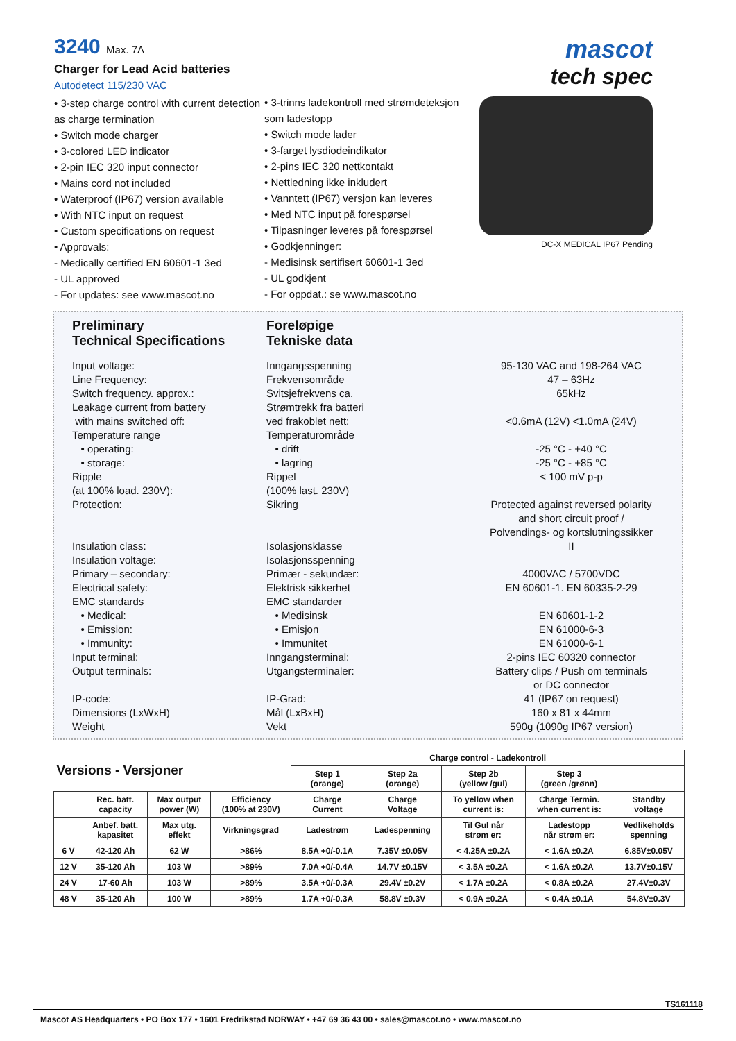3240 Max. 7A
Charger for Lead Acid batteries
Autodetect 115/230 VAC
• 3-step charge control with current detection as charge termination
• Switch mode charger
• 3-colored LED indicator
• 2-pin IEC 320 input connector
• Mains cord not included
• Waterproof (IP67) version available
• With NTC input on request
• Custom specifications on request
• Approvals:
- Medically certified EN 60601-1 3ed
- UL approved
- For updates: see www.mascot.no
• 3-trinns ladekontroll med strømdeteksjon som ladestopp
• Switch mode lader
• 3-farget lysdiodeindikator
• 2-pins IEC 320 nettkontakt
• Nettledning ikke inkludert
• Vanntett (IP67) versjon kan leveres
• Med NTC input på forespørsel
• Tilpasninger leveres på forespørsel
• Godkjenninger:
- Medisinsk sertifisert 60601-1 3ed
- UL godkjent
- For oppdat.: se www.mascot.no
mascot
tech spec
DC-X MEDICAL IP67 Pending
Preliminary
Technical Specifications
Foreløpige
Tekniske data
| Input voltage: | Inngangsspenning | 95-130 VAC and 198-264 VAC |
| Line Frequency: | Frekvensområde | 47 – 63Hz |
| Switch frequency. approx.: | Svitsjefrekvens ca. | 65kHz |
| Leakage current from battery | Strømtrekk fra batteri | |
| with mains switched off: | ved frakoblet nett: | <0.6mA (12V) <1.0mA (24V) |
| Temperature range | Temperaturområde | |
| • operating: | • drift | -25 °C - +40 °C |
| • storage: | • lagring | -25 °C - +85 °C |
| Ripple | Rippel | < 100 mV p-p |
| (at 100% load. 230V): | (100% last. 230V) | |
| Protection: | Sikring | Protected against reversed polarity |
| | | and short circuit proof / |
| | | Polvendings- og kortslutningssikker |
| Insulation class: | Isolasjonsklasse | II |
| Insulation voltage: | Isolasjonsspenning | |
| Primary – secondary: | Primær - sekundær: | 4000VAC / 5700VDC |
| Electrical safety: | Elektrisk sikkerhet | EN 60601-1. EN 60335-2-29 |
| EMC standards | EMC standarder | |
| • Medical: | • Medisinsk | EN 60601-1-2 |
| • Emission: | • Emisjon | EN 61000-6-3 |
| • Immunity: | • Immunitet | EN 61000-6-1 |
| Input terminal: | Inngangsterminal: | 2-pins IEC 60320 connector |
| Output terminals: | Utgangsterminaler: | Battery clips / Push om terminals |
| | | or DC connector |
| IP-code: | IP-Grad: | 41 (IP67 on request) |
| Dimensions (LxWxH) | Mål (LxBxH) | 160 x 81 x 44mm |
| Weight | Vekt | 590g (1090g IP67 version) |
| Versions - Versjoner | | | | Charge control - Ladekontroll | | | | |
| | | | | Step 1 (orange) | Step 2a (orange) | Step 2b (yellow /gul) | Step 3 (green /grønn) | |
| | Rec. batt. capacity | Max output power (W) | Efficiency (100% at 230V) | Charge Current | Charge Voltage | To yellow when current is: | Charge Termin. when current is: | Standby voltage |
| | Anbef. batt. kapasitet | Max utg. effekt | Virkningsgrad | Ladestrøm | Ladespenning | Til Gul når strøm er: | Ladestopp når strøm er: | Vedlikeholds spenning |
| 6 V | 42-120 Ah | 62 W | >86% | 8.5A +0/-0.1A | 7.35V ±0.05V | < 4.25A ±0.2A | < 1.6A ±0.2A | 6.85V±0.05V |
| 12 V | 35-120 Ah | 103 W | >89% | 7.0A +0/-0.4A | 14.7V ±0.15V | < 3.5A ±0.2A | < 1.6A ±0.2A | 13.7V±0.15V |
| 24 V | 17-60 Ah | 103 W | >89% | 3.5A +0/-0.3A | 29.4V ±0.2V | < 1.7A ±0.2A | < 0.8A ±0.2A | 27.4V±0.3V |
| 48 V | 35-120 Ah | 100 W | >89% | 1.7A +0/-0.3A | 58.8V ±0.3V | < 0.9A ±0.2A | < 0.4A ±0.1A | 54.8V±0.3V |
TS161118
Mascot AS Headquarters • PO Box 177 • 1601 Fredrikstad NORWAY • +47 69 36 43 00 • sales@mascot.no • www.mascot.no